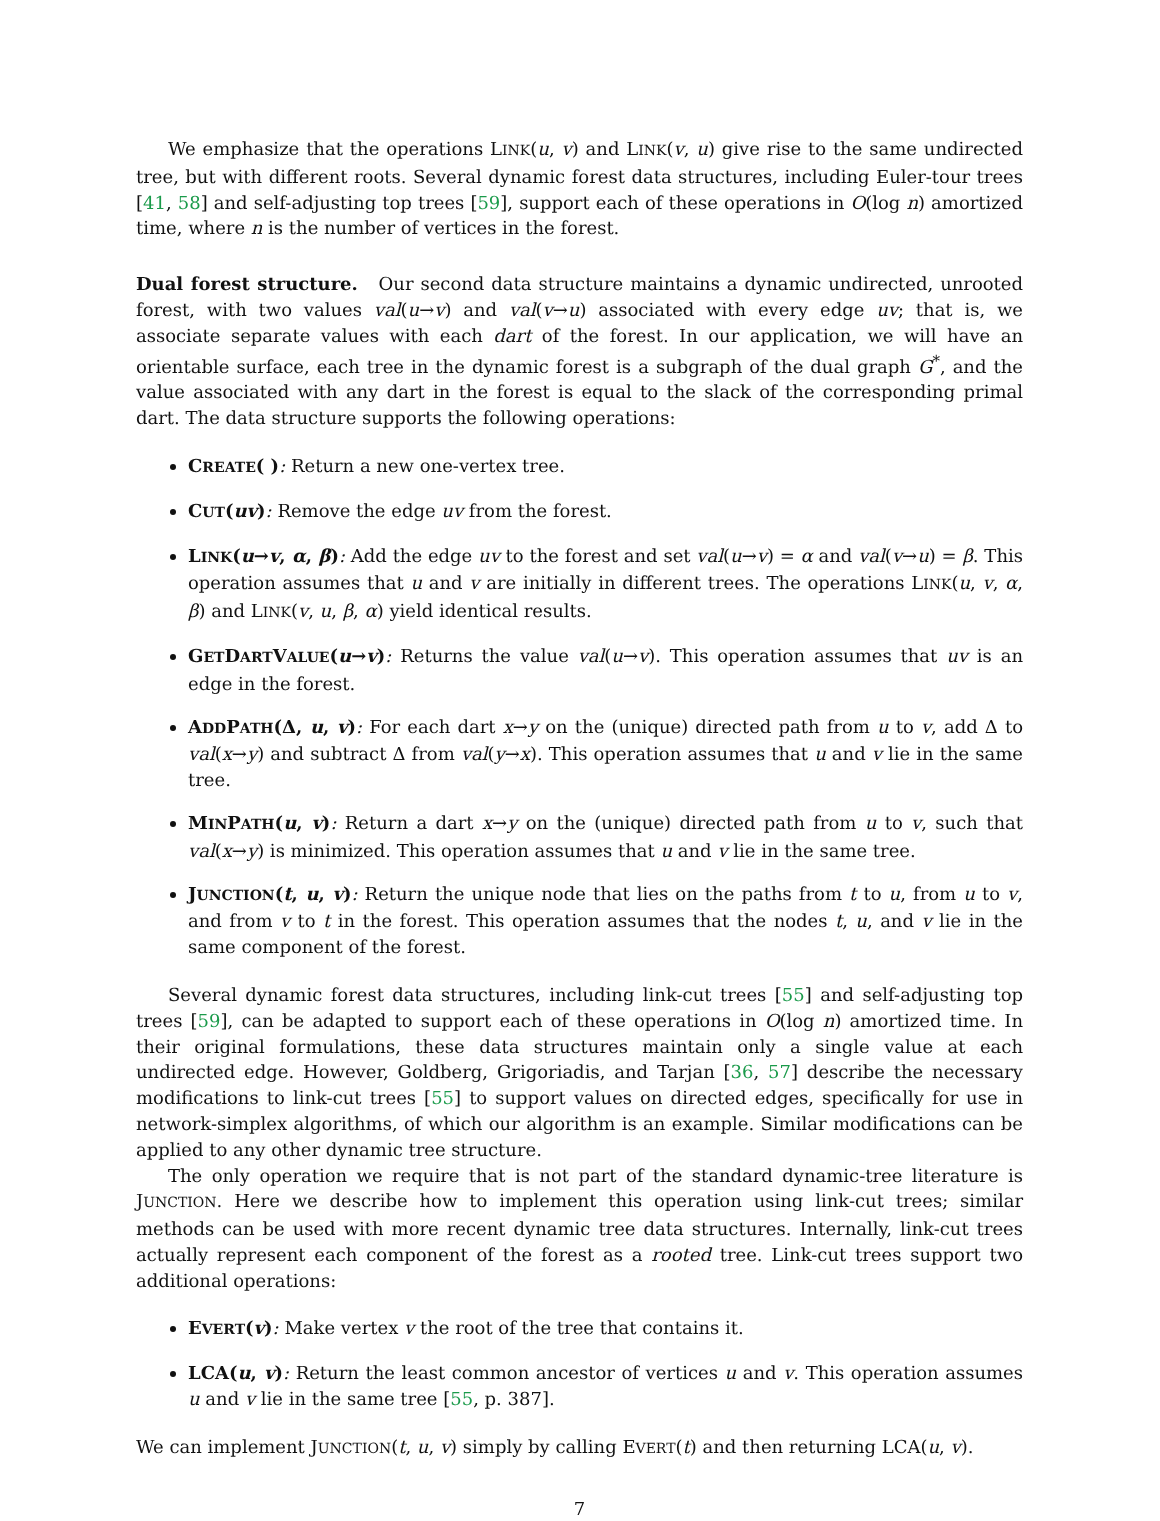We emphasize that the operations LINK(u, v) and LINK(v, u) give rise to the same undirected tree, but with different roots. Several dynamic forest data structures, including Euler-tour trees [41, 58] and self-adjusting top trees [59], support each of these operations in O(log n) amortized time, where n is the number of vertices in the forest.
Dual forest structure. Our second data structure maintains a dynamic undirected, unrooted forest, with two values val(u→v) and val(v→u) associated with every edge uv; that is, we associate separate values with each dart of the forest. In our application, we will have an orientable surface, each tree in the dynamic forest is a subgraph of the dual graph G<sup>*</sup>, and the value associated with any dart in the forest is equal to the slack of the corresponding primal dart. The data structure supports the following operations:
CREATE( ): Return a new one-vertex tree.
CUT(uv): Remove the edge uv from the forest.
LINK(u→v, α, β): Add the edge uv to the forest and set val(u→v) = α and val(v→u) = β. This operation assumes that u and v are initially in different trees. The operations LINK(u, v, α, β) and LINK(v, u, β, α) yield identical results.
GETDARTVALUE(u→v): Returns the value val(u→v). This operation assumes that uv is an edge in the forest.
ADDPATH(Δ, u, v): For each dart x→y on the (unique) directed path from u to v, add Δ to val(x→y) and subtract Δ from val(y→x). This operation assumes that u and v lie in the same tree.
MINPATH(u, v): Return a dart x→y on the (unique) directed path from u to v, such that val(x→y) is minimized. This operation assumes that u and v lie in the same tree.
JUNCTION(t, u, v): Return the unique node that lies on the paths from t to u, from u to v, and from v to t in the forest. This operation assumes that the nodes t, u, and v lie in the same component of the forest.
Several dynamic forest data structures, including link-cut trees [55] and self-adjusting top trees [59], can be adapted to support each of these operations in O(log n) amortized time. In their original formulations, these data structures maintain only a single value at each undirected edge. However, Goldberg, Grigoriadis, and Tarjan [36, 57] describe the necessary modifications to link-cut trees [55] to support values on directed edges, specifically for use in network-simplex algorithms, of which our algorithm is an example. Similar modifications can be applied to any other dynamic tree structure.
The only operation we require that is not part of the standard dynamic-tree literature is JUNCTION. Here we describe how to implement this operation using link-cut trees; similar methods can be used with more recent dynamic tree data structures. Internally, link-cut trees actually represent each component of the forest as a rooted tree. Link-cut trees support two additional operations:
EVERT(v): Make vertex v the root of the tree that contains it.
LCA(u, v): Return the least common ancestor of vertices u and v. This operation assumes u and v lie in the same tree [55, p. 387].
We can implement JUNCTION(t, u, v) simply by calling EVERT(t) and then returning LCA(u, v).
7